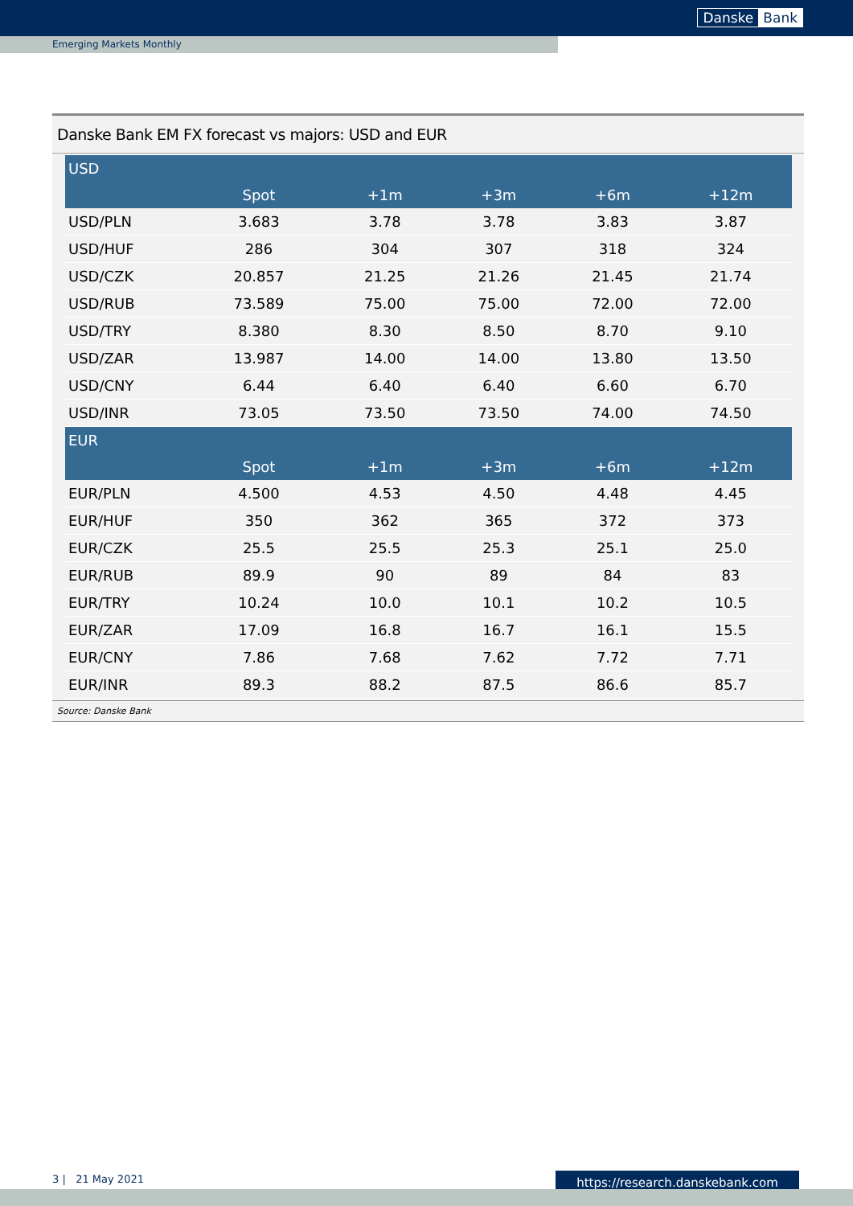Danske Bank
Emerging Markets Monthly
Danske Bank EM FX forecast vs majors: USD and EUR
| USD | | | | | |
| --- | --- | --- | --- | --- | --- |
| | Spot | +1m | +3m | +6m | +12m |
| USD/PLN | 3.683 | 3.78 | 3.78 | 3.83 | 3.87 |
| USD/HUF | 286 | 304 | 307 | 318 | 324 |
| USD/CZK | 20.857 | 21.25 | 21.26 | 21.45 | 21.74 |
| USD/RUB | 73.589 | 75.00 | 75.00 | 72.00 | 72.00 |
| USD/TRY | 8.380 | 8.30 | 8.50 | 8.70 | 9.10 |
| USD/ZAR | 13.987 | 14.00 | 14.00 | 13.80 | 13.50 |
| USD/CNY | 6.44 | 6.40 | 6.40 | 6.60 | 6.70 |
| USD/INR | 73.05 | 73.50 | 73.50 | 74.00 | 74.50 |
| EUR | | | | | |
| | Spot | +1m | +3m | +6m | +12m |
| EUR/PLN | 4.500 | 4.53 | 4.50 | 4.48 | 4.45 |
| EUR/HUF | 350 | 362 | 365 | 372 | 373 |
| EUR/CZK | 25.5 | 25.5 | 25.3 | 25.1 | 25.0 |
| EUR/RUB | 89.9 | 90 | 89 | 84 | 83 |
| EUR/TRY | 10.24 | 10.0 | 10.1 | 10.2 | 10.5 |
| EUR/ZAR | 17.09 | 16.8 | 16.7 | 16.1 | 15.5 |
| EUR/CNY | 7.86 | 7.68 | 7.62 | 7.72 | 7.71 |
| EUR/INR | 89.3 | 88.2 | 87.5 | 86.6 | 85.7 |
Source: Danske Bank
3 | 21 May 2021 https://research.danskebank.com